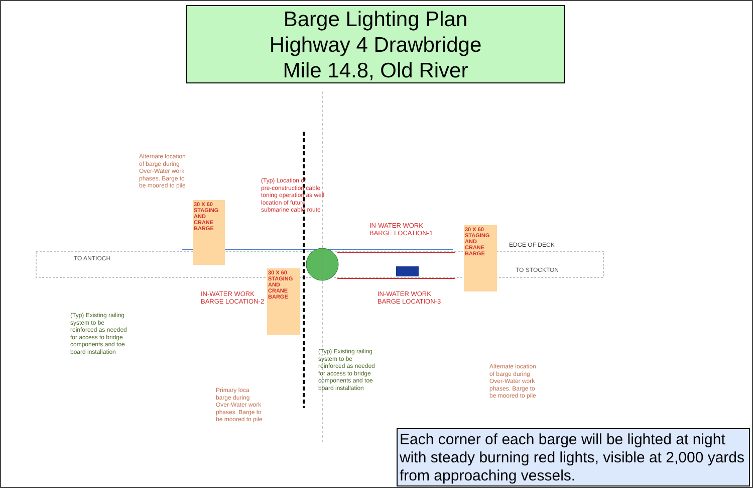Barge Lighting Plan
Highway 4 Drawbridge
Mile 14.8, Old River
Alternate location
of barge during
Over-Water work
phases. Barge to
be moored to pile
(Typ) Location of
pre-construction cable
toning operation as well
location of future
submarine cable route
30 X 60 STAGING AND CRANE BARGE
30 X 60 STAGING AND CRANE BARGE
30 X 60 STAGING AND CRANE BARGE
IN-WATER WORK
BARGE LOCATION-1
IN-WATER WORK
BARGE LOCATION-2
IN-WATER WORK
BARGE LOCATION-3
TO ANTIOCH
TO STOCKTON
EDGE OF DECK
(Typ) Existing railing
system to be
reinforced as needed
for access to bridge
components and toe
board installation
(Typ) Existing railing
system to be
reinforced as needed
for access to bridge
components and toe
board installation
Primary loca
barge during
Over-Water work
phases. Barge to
be moored to pile
Alternate location
of barge during
Over-Water work
phases. Barge to
be moored to pile
Each corner of each barge will be lighted at night with steady burning red lights, visible at 2,000 yards from approaching vessels.